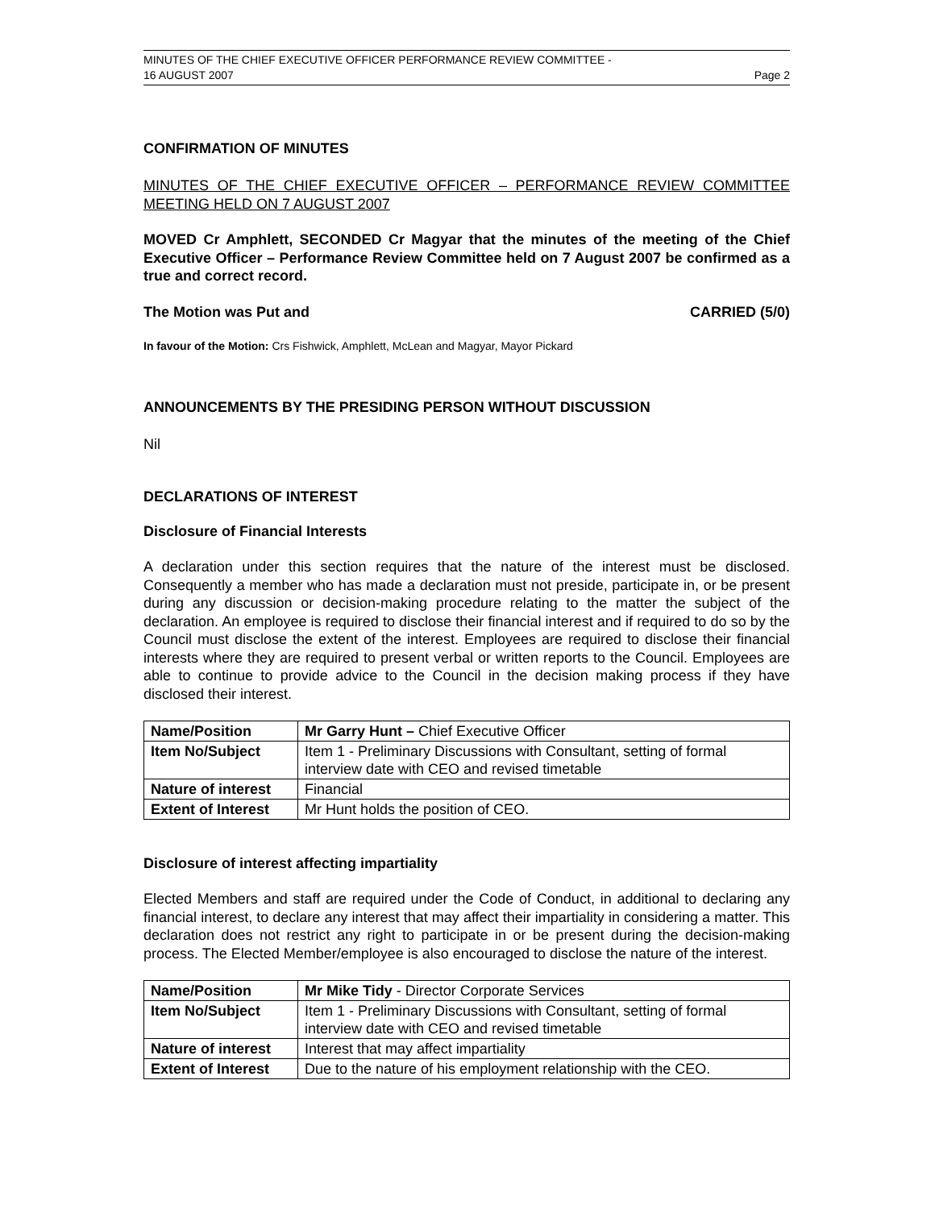MINUTES OF THE CHIEF EXECUTIVE OFFICER PERFORMANCE REVIEW COMMITTEE -
16 AUGUST 2007 Page 2
CONFIRMATION OF MINUTES
MINUTES OF THE CHIEF EXECUTIVE OFFICER – PERFORMANCE REVIEW COMMITTEE MEETING HELD ON 7 AUGUST 2007
MOVED Cr Amphlett, SECONDED Cr Magyar that the minutes of the meeting of the Chief Executive Officer – Performance Review Committee held on 7 August 2007 be confirmed as a true and correct record.
The Motion was Put and CARRIED (5/0)
In favour of the Motion: Crs Fishwick, Amphlett, McLean and Magyar, Mayor Pickard
ANNOUNCEMENTS BY THE PRESIDING PERSON WITHOUT DISCUSSION
Nil
DECLARATIONS OF INTEREST
Disclosure of Financial Interests
A declaration under this section requires that the nature of the interest must be disclosed. Consequently a member who has made a declaration must not preside, participate in, or be present during any discussion or decision-making procedure relating to the matter the subject of the declaration. An employee is required to disclose their financial interest and if required to do so by the Council must disclose the extent of the interest. Employees are required to disclose their financial interests where they are required to present verbal or written reports to the Council. Employees are able to continue to provide advice to the Council in the decision making process if they have disclosed their interest.
| Name/Position | Mr Garry Hunt – Chief Executive Officer |
| Item No/Subject | Item 1 - Preliminary Discussions with Consultant, setting of formal interview date with CEO and revised timetable |
| Nature of interest | Financial |
| Extent of Interest | Mr Hunt holds the position of CEO. |
Disclosure of interest affecting impartiality
Elected Members and staff are required under the Code of Conduct, in additional to declaring any financial interest, to declare any interest that may affect their impartiality in considering a matter. This declaration does not restrict any right to participate in or be present during the decision-making process. The Elected Member/employee is also encouraged to disclose the nature of the interest.
| Name/Position | Mr Mike Tidy - Director Corporate Services |
| Item No/Subject | Item 1 - Preliminary Discussions with Consultant, setting of formal interview date with CEO and revised timetable |
| Nature of interest | Interest that may affect impartiality |
| Extent of Interest | Due to the nature of his employment relationship with the CEO. |